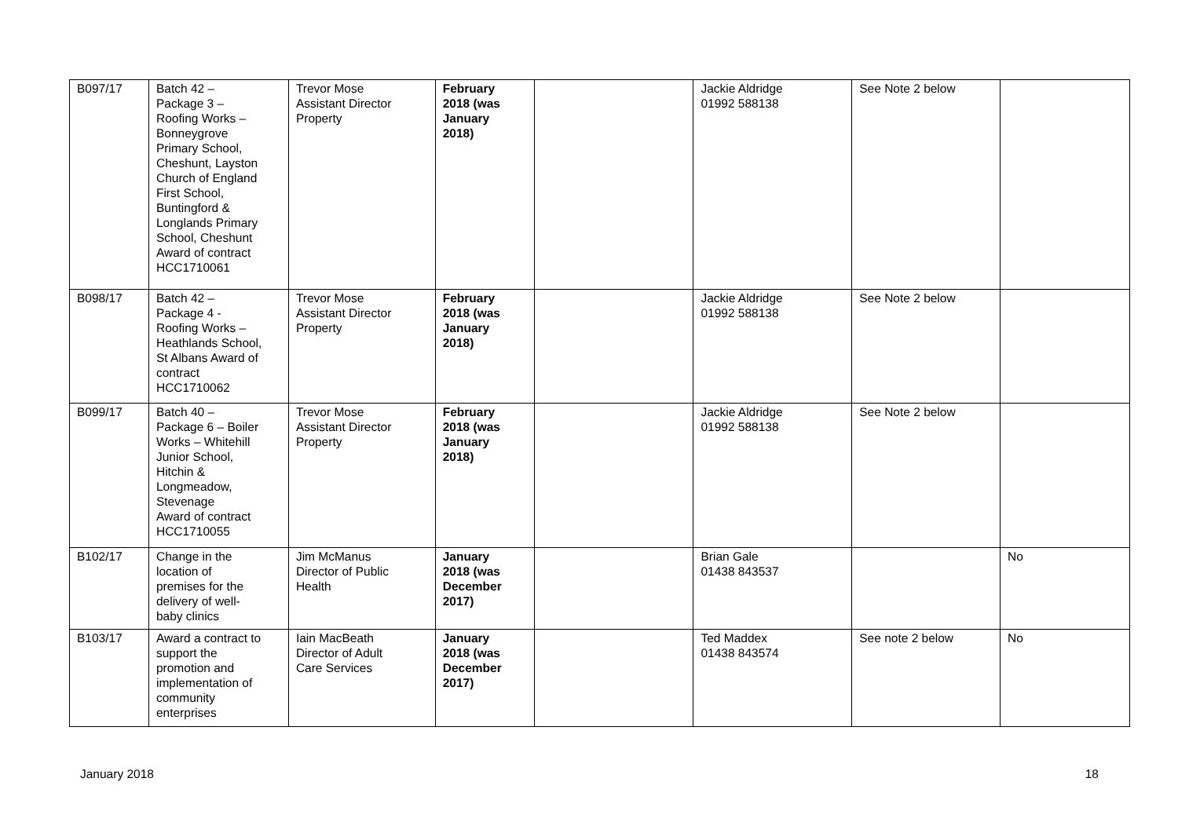| B097/17 | Batch 42 – Package 3 – Roofing Works – Bonneygrove Primary School, Cheshunt, Layston Church of England First School, Buntingford & Longlands Primary School, Cheshunt Award of contract HCC1710061 | Trevor Mose Assistant Director Property | February 2018 (was January 2018) | | Jackie Aldridge 01992 588138 | See Note 2 below | |
| B098/17 | Batch 42 – Package 4 - Roofing Works – Heathlands School, St Albans Award of contract HCC1710062 | Trevor Mose Assistant Director Property | February 2018 (was January 2018) | | Jackie Aldridge 01992 588138 | See Note 2 below | |
| B099/17 | Batch 40 – Package 6 – Boiler Works – Whitehill Junior School, Hitchin & Longmeadow, Stevenage Award of contract HCC1710055 | Trevor Mose Assistant Director Property | February 2018 (was January 2018) | | Jackie Aldridge 01992 588138 | See Note 2 below | |
| B102/17 | Change in the location of premises for the delivery of well- baby clinics | Jim McManus Director of Public Health | January 2018 (was December 2017) | | Brian Gale 01438 843537 | | No |
| B103/17 | Award a contract to support the promotion and implementation of community enterprises | Iain MacBeath Director of Adult Care Services | January 2018 (was December 2017) | | Ted Maddex 01438 843574 | See note 2 below | No |
January 2018 18